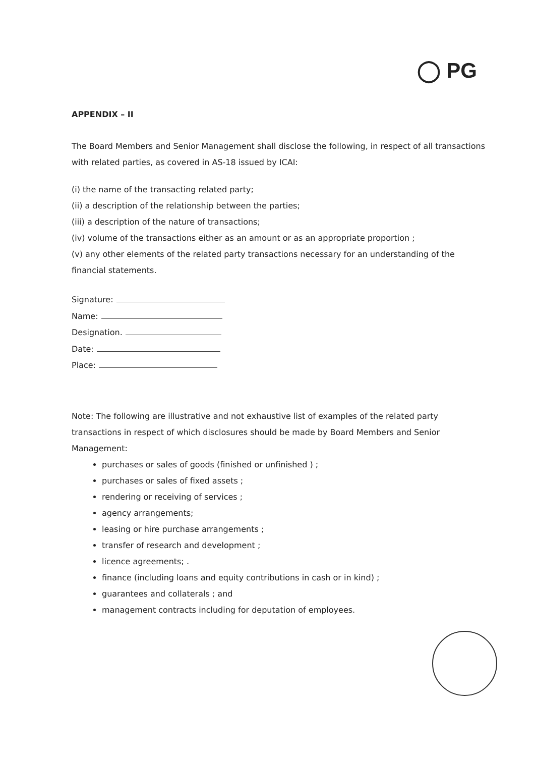◯ PG
APPENDIX – II
The Board Members and Senior Management shall disclose the following, in respect of all transactions with related parties, as covered in AS-18 issued by ICAI:
(i) the name of the transacting related party;
(ii) a description of the relationship between the parties;
(iii) a description of the nature of transactions;
(iv) volume of the transactions either as an amount or as an appropriate proportion ;
(v) any other elements of the related party transactions necessary for an understanding of the financial statements.
Signature:
Name:
Designation.
Date:
Place:
Note: The following are illustrative and not exhaustive list of examples of the related party transactions in respect of which disclosures should be made by Board Members and Senior Management:
purchases or sales of goods (finished or unfinished ) ;
purchases or sales of fixed assets ;
rendering or receiving of services ;
agency arrangements;
leasing or hire purchase arrangements ;
transfer of research and development ;
licence agreements; .
finance (including loans and equity contributions in cash or in kind) ;
guarantees and collaterals ; and
management contracts including for deputation of employees.